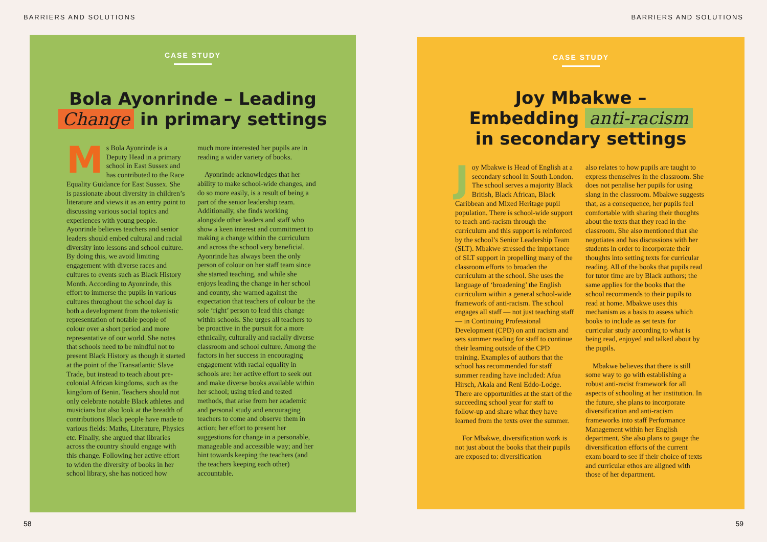BARRIERS AND SOLUTIONS
CASE STUDY
Bola Ayonrinde – Leading
Change in primary settings
Ms Bola Ayonrinde is a Deputy Head in a primary school in East Sussex and has contributed to the Race Equality Guidance for East Sussex. She is passionate about diversity in children’s literature and views it as an entry point to discussing various social topics and experiences with young people. Ayonrinde believes teachers and senior leaders should embed cultural and racial diversity into lessons and school culture. By doing this, we avoid limiting engagement with diverse races and cultures to events such as Black History Month. According to Ayonrinde, this effort to immerse the pupils in various cultures throughout the school day is both a development from the tokenistic representation of notable people of colour over a short period and more representative of our world. She notes that schools need to be mindful not to present Black History as though it started at the point of the Transatlantic Slave Trade, but instead to teach about pre-colonial African kingdoms, such as the kingdom of Benin. Teachers should not only celebrate notable Black athletes and musicians but also look at the breadth of contributions Black people have made to various fields: Maths, Literature, Physics etc. Finally, she argued that libraries across the country should engage with this change. Following her active effort to widen the diversity of books in her school library, she has noticed how
much more interested her pupils are in reading a wider variety of books.
Ayonrinde acknowledges that her ability to make school-wide changes, and do so more easily, is a result of being a part of the senior leadership team. Additionally, she finds working alongside other leaders and staff who show a keen interest and commitment to making a change within the curriculum and across the school very beneficial. Ayonrinde has always been the only person of colour on her staff team since she started teaching, and while she enjoys leading the change in her school and county, she warned against the expectation that teachers of colour be the sole ‘right’ person to lead this change within schools. She urges all teachers to be proactive in the pursuit for a more ethnically, culturally and racially diverse classroom and school culture. Among the factors in her success in encouraging engagement with racial equality in schools are: her active effort to seek out and make diverse books available within her school; using tried and tested methods, that arise from her academic and personal study and encouraging teachers to come and observe them in action; her effort to present her suggestions for change in a personable, manageable and accessible way; and her hint towards keeping the teachers (and the teachers keeping each other) accountable.
58
BARRIERS AND SOLUTIONS
CASE STUDY
Joy Mbakwe –
Embedding anti-racism
in secondary settings
Joy Mbakwe is Head of English at a secondary school in South London. The school serves a majority Black British, Black African, Black Caribbean and Mixed Heritage pupil population. There is school-wide support to teach anti-racism through the curriculum and this support is reinforced by the school’s Senior Leadership Team (SLT). Mbakwe stressed the importance of SLT support in propelling many of the classroom efforts to broaden the curriculum at the school. She uses the language of ‘broadening’ the English curriculum within a general school-wide framework of anti-racism. The school engages all staff — not just teaching staff — in Continuing Professional Development (CPD) on anti racism and sets summer reading for staff to continue their learning outside of the CPD training. Examples of authors that the school has recommended for staff summer reading have included: Afua Hirsch, Akala and Reni Eddo-Lodge. There are opportunities at the start of the succeeding school year for staff to follow-up and share what they have learned from the texts over the summer.
For Mbakwe, diversification work is not just about the books that their pupils are exposed to: diversification
also relates to how pupils are taught to express themselves in the classroom. She does not penalise her pupils for using slang in the classroom. Mbakwe suggests that, as a consequence, her pupils feel comfortable with sharing their thoughts about the texts that they read in the classroom. She also mentioned that she negotiates and has discussions with her students in order to incorporate their thoughts into setting texts for curricular reading. All of the books that pupils read for tutor time are by Black authors; the same applies for the books that the school recommends to their pupils to read at home. Mbakwe uses this mechanism as a basis to assess which books to include as set texts for curricular study according to what is being read, enjoyed and talked about by the pupils.
Mbakwe believes that there is still some way to go with establishing a robust anti-racist framework for all aspects of schooling at her institution. In the future, she plans to incorporate diversification and anti-racism frameworks into staff Performance Management within her English department. She also plans to gauge the diversification efforts of the current exam board to see if their choice of texts and curricular ethos are aligned with those of her department.
59